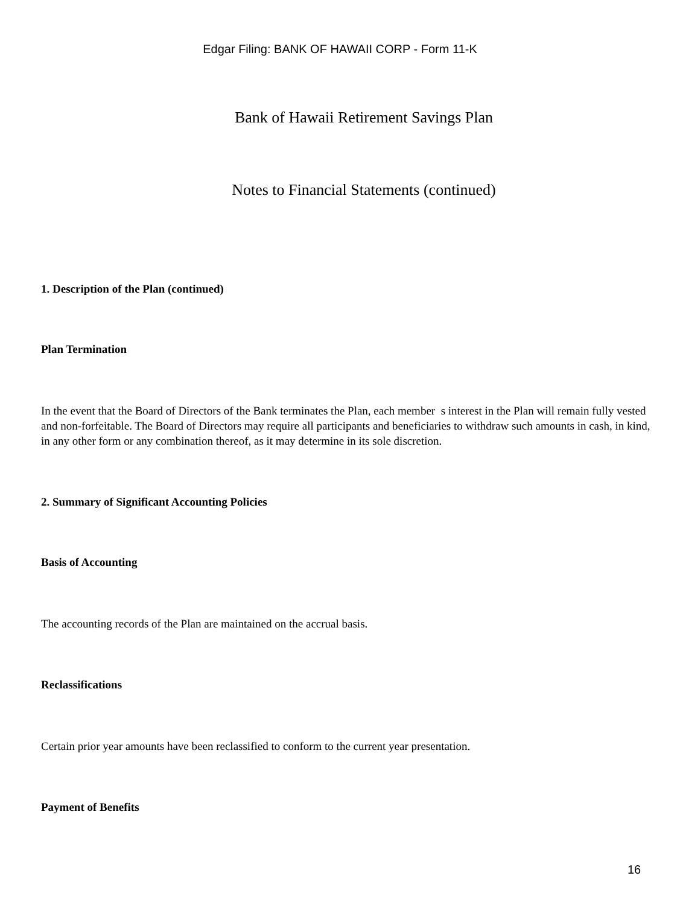Edgar Filing: BANK OF HAWAII CORP - Form 11-K
Bank of Hawaii Retirement Savings Plan
Notes to Financial Statements (continued)
1. Description of the Plan (continued)
Plan Termination
In the event that the Board of Directors of the Bank terminates the Plan, each member s interest in the Plan will remain fully vested and non-forfeitable. The Board of Directors may require all participants and beneficiaries to withdraw such amounts in cash, in kind, in any other form or any combination thereof, as it may determine in its sole discretion.
2. Summary of Significant Accounting Policies
Basis of Accounting
The accounting records of the Plan are maintained on the accrual basis.
Reclassifications
Certain prior year amounts have been reclassified to conform to the current year presentation.
Payment of Benefits
16